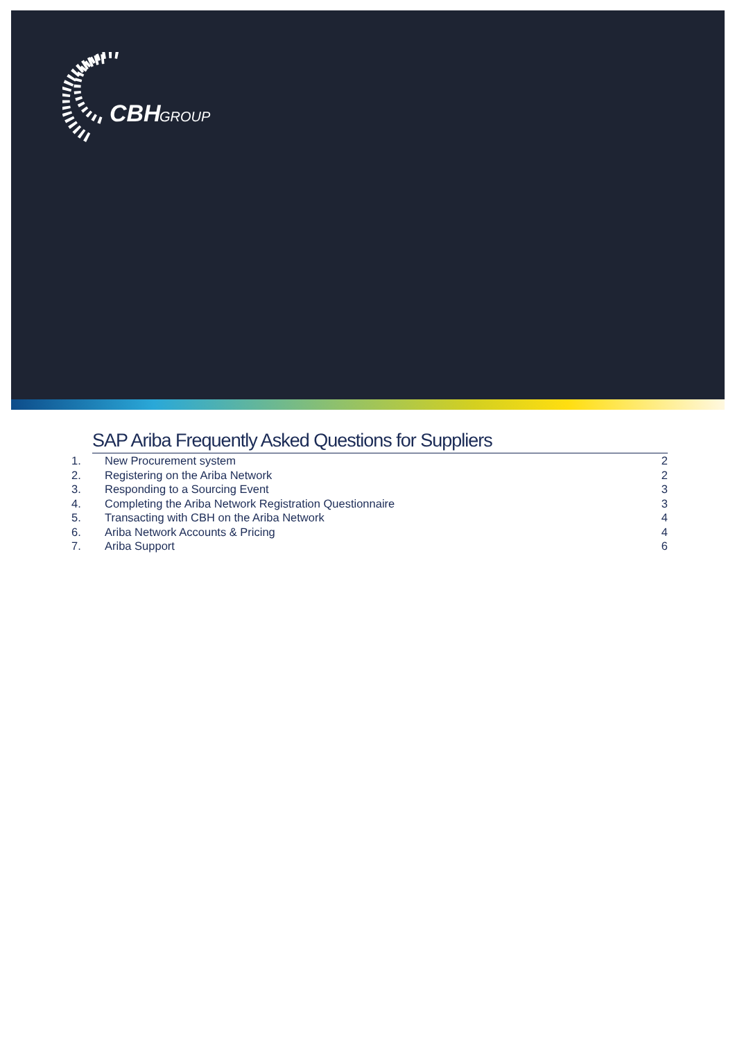CBH
GROUP
SAP Ariba Frequently Asked Questions for Suppliers
1. New Procurement system 2
2. Registering on the Ariba Network 2
3. Responding to a Sourcing Event 3
4. Completing the Ariba Network Registration Questionnaire 3
5. Transacting with CBH on the Ariba Network 4
6. Ariba Network Accounts & Pricing 4
7. Ariba Support 6